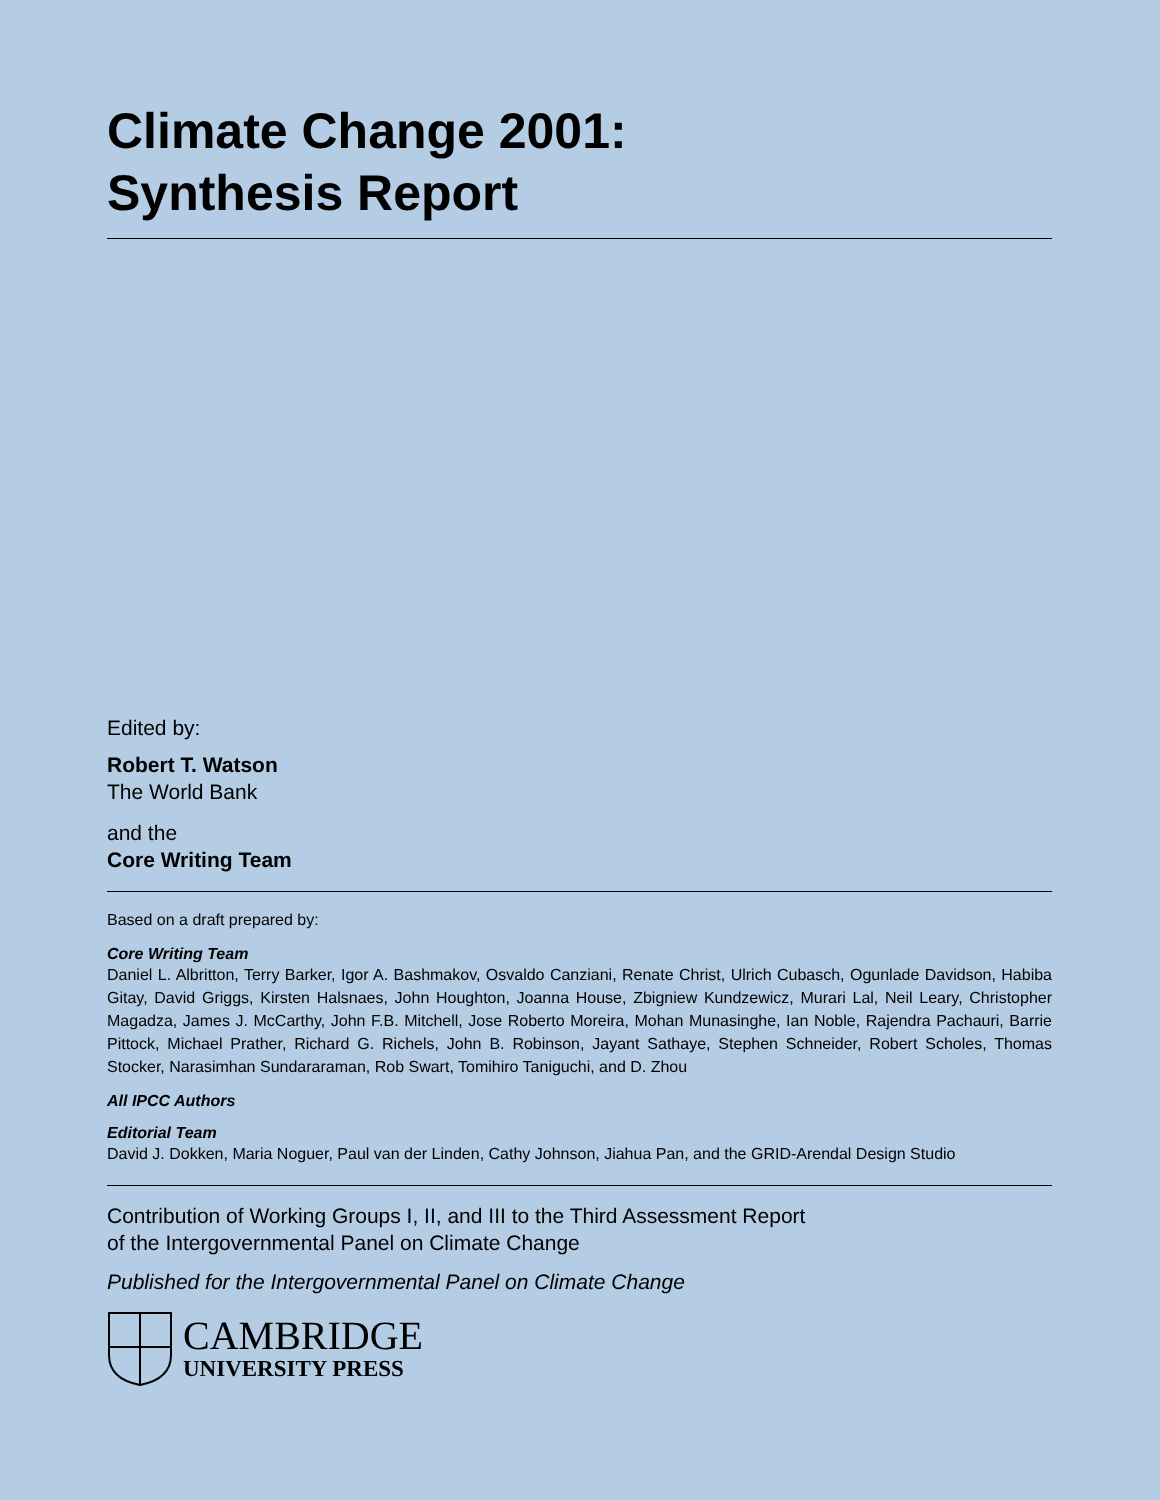Climate Change 2001:
Synthesis Report
Edited by:
Robert T. Watson
The World Bank
and the
Core Writing Team
Based on a draft prepared by:
Core Writing Team
Daniel L. Albritton, Terry Barker, Igor A. Bashmakov, Osvaldo Canziani, Renate Christ, Ulrich Cubasch, Ogunlade Davidson, Habiba Gitay, David Griggs, Kirsten Halsnaes, John Houghton, Joanna House, Zbigniew Kundzewicz, Murari Lal, Neil Leary, Christopher Magadza, James J. McCarthy, John F.B. Mitchell, Jose Roberto Moreira, Mohan Munasinghe, Ian Noble, Rajendra Pachauri, Barrie Pittock, Michael Prather, Richard G. Richels, John B. Robinson, Jayant Sathaye, Stephen Schneider, Robert Scholes, Thomas Stocker, Narasimhan Sundararaman, Rob Swart, Tomihiro Taniguchi, and D. Zhou
All IPCC Authors
Editorial Team
David J. Dokken, Maria Noguer, Paul van der Linden, Cathy Johnson, Jiahua Pan, and the GRID-Arendal Design Studio
Contribution of Working Groups I, II, and III to the Third Assessment Report
of the Intergovernmental Panel on Climate Change
Published for the Intergovernmental Panel on Climate Change
CAMBRIDGE
UNIVERSITY PRESS